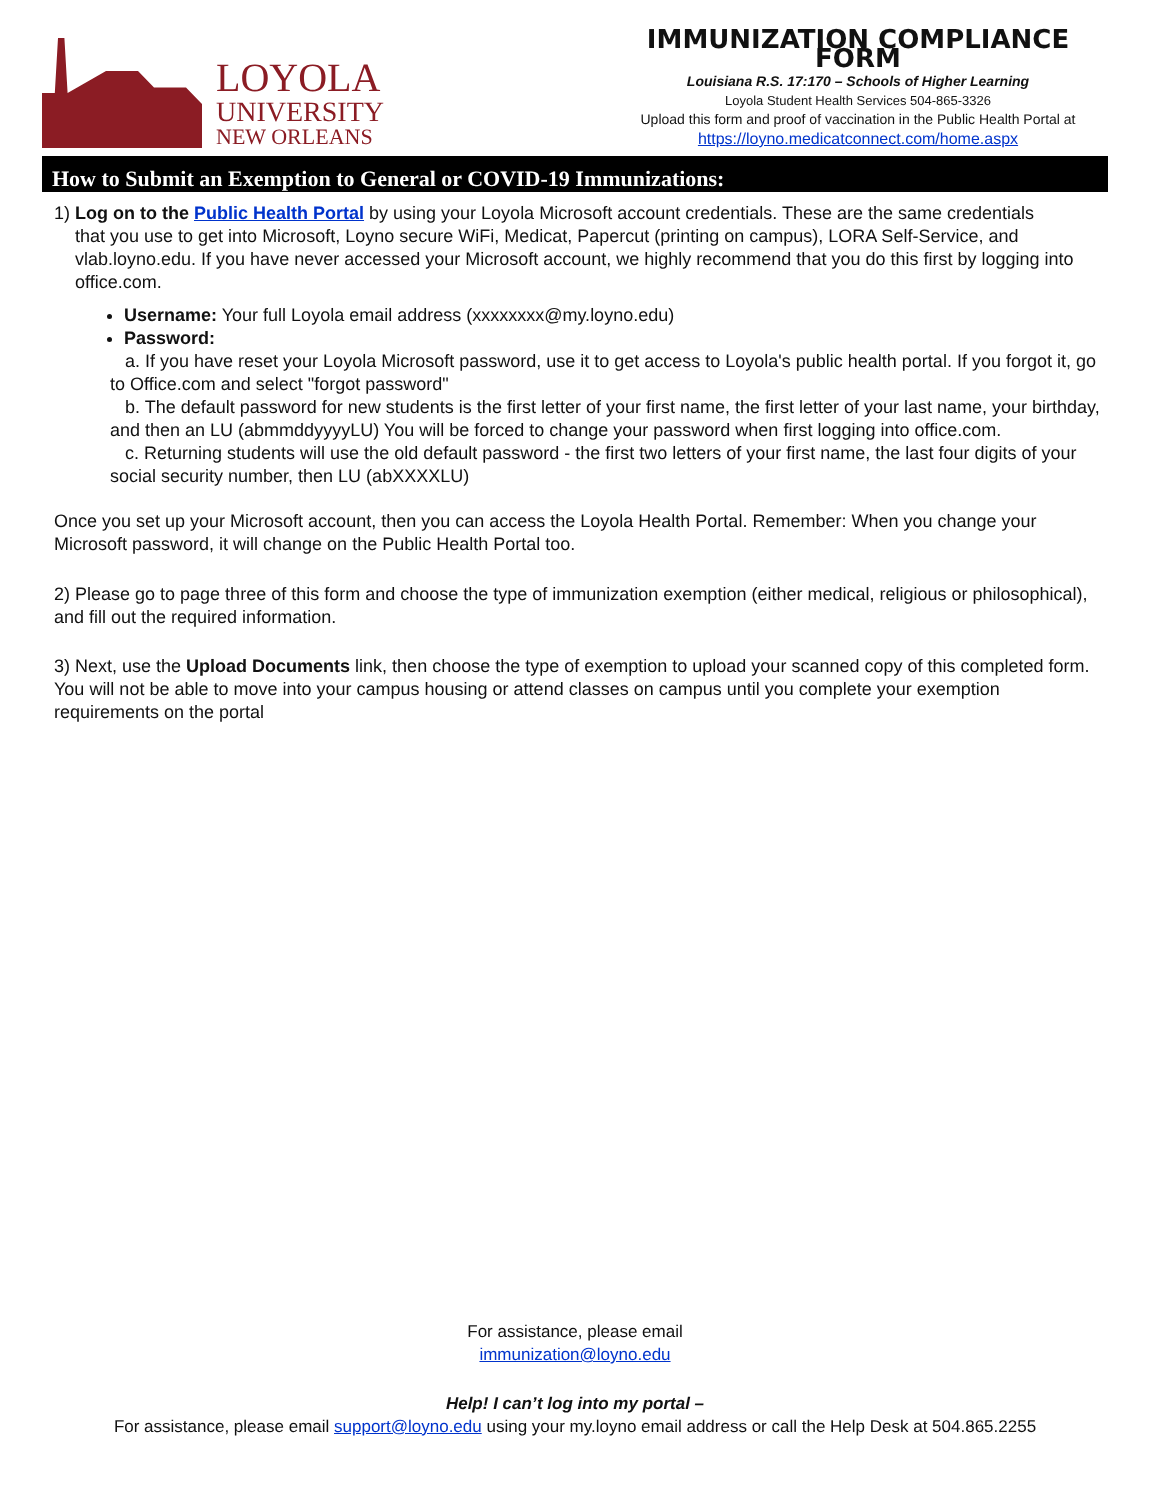LOYOLA
UNIVERSITY
NEW ORLEANS
IMMUNIZATION COMPLIANCE FORM
Louisiana R.S. 17:170 – Schools of Higher Learning
Loyola Student Health Services 504-865-3326
Upload this form and proof of vaccination in the Public Health Portal at
https://loyno.medicatconnect.com/home.aspx
How to Submit an Exemption to General or COVID-19 Immunizations:
1) Log on to the Public Health Portal by using your Loyola Microsoft account credentials. These are the same credentials
that you use to get into Microsoft, Loyno secure WiFi, Medicat, Papercut (printing on campus), LORA Self-Service, and vlab.loyno.edu. If you have never accessed your Microsoft account, we highly recommend that you do this first by logging into office.com.
Username: Your full Loyola email address (xxxxxxxx@my.loyno.edu)
Password:
a. If you have reset your Loyola Microsoft password, use it to get access to Loyola's public health portal. If you forgot it, go to Office.com and select "forgot password"
b. The default password for new students is the first letter of your first name, the first letter of your last name, your birthday, and then an LU (abmmddyyyyLU) You will be forced to change your password when first logging into office.com.
c. Returning students will use the old default password - the first two letters of your first name, the last four digits of your social security number, then LU (abXXXXLU)
Once you set up your Microsoft account, then you can access the Loyola Health Portal. Remember: When you change your Microsoft password, it will change on the Public Health Portal too.
2) Please go to page three of this form and choose the type of immunization exemption (either medical, religious or philosophical), and fill out the required information.
3) Next, use the Upload Documents link, then choose the type of exemption to upload your scanned copy of this completed form. You will not be able to move into your campus housing or attend classes on campus until you complete your exemption requirements on the portal
For assistance, please email
immunization@loyno.edu
Help! I can’t log into my portal –
For assistance, please email support@loyno.edu using your my.loyno email address or call the Help Desk at 504.865.2255